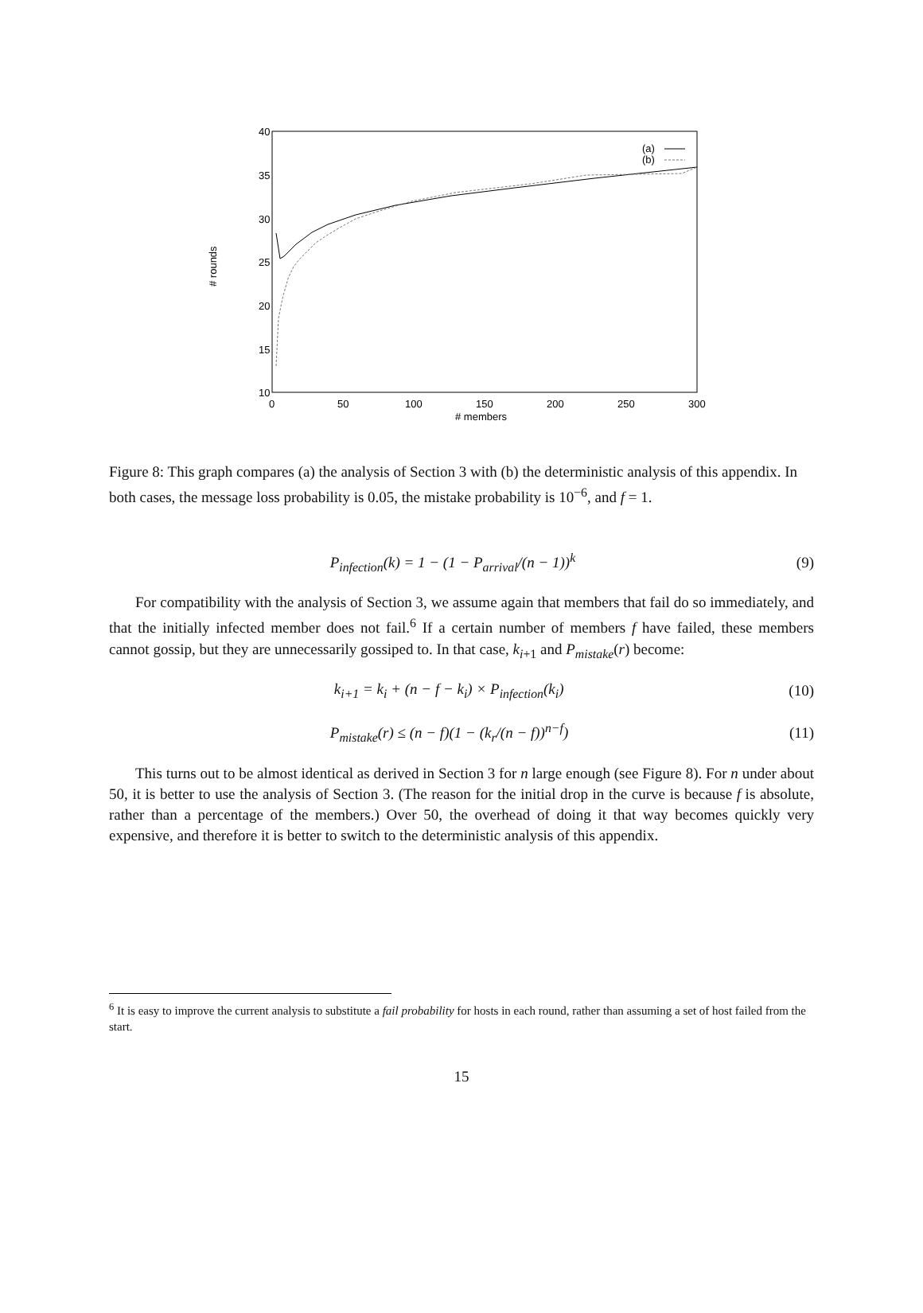40
35
30
25
20
15
10
0
50
100
150
200
250
300
# members
# rounds
(a)
(b)
Figure 8: This graph compares (a) the analysis of Section 3 with (b) the deterministic analysis of this appendix. In both cases, the message loss probability is 0.05, the mistake probability is 10<sup>−6</sup>, and f = 1.
P<sub>infection</sub>(k) = 1 − (1 − P<sub>arrival</sub>/(n − 1))<sup>k</sup> (9)
For compatibility with the analysis of Section 3, we assume again that members that fail do so immediately, and that the initially infected member does not fail.<sup>6</sup> If a certain number of members f have failed, these members cannot gossip, but they are unnecessarily gossiped to. In that case, k<sub>i+1</sub> and P<sub>mistake</sub>(r) become:
k<sub>i+1</sub> = k<sub>i</sub> + (n − f − k<sub>i</sub>) × P<sub>infection</sub>(k<sub>i</sub>) (10)
P<sub>mistake</sub>(r) ≤ (n − f)(1 − (k<sub>r</sub>/(n − f))<sup>n−f</sup>) (11)
This turns out to be almost identical as derived in Section 3 for n large enough (see Figure 8). For n under about 50, it is better to use the analysis of Section 3. (The reason for the initial drop in the curve is because f is absolute, rather than a percentage of the members.) Over 50, the overhead of doing it that way becomes quickly very expensive, and therefore it is better to switch to the deterministic analysis of this appendix.
<sup>6</sup> It is easy to improve the current analysis to substitute a fail probability for hosts in each round, rather than assuming a set of host failed from the start.
15